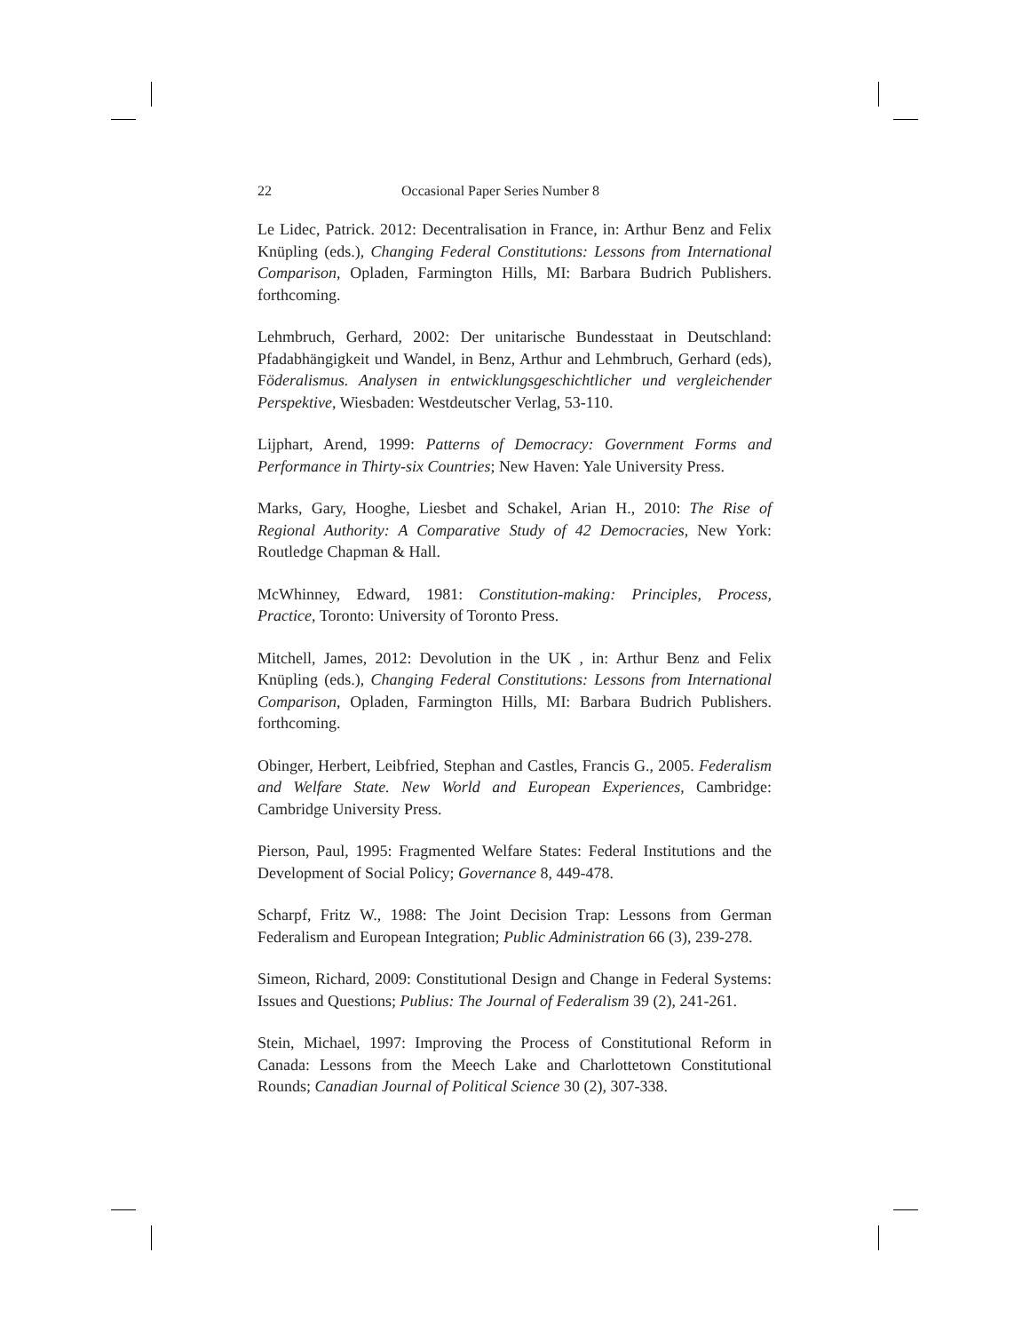22 Occasional Paper Series Number 8
Le Lidec, Patrick. 2012: Decentralisation in France, in: Arthur Benz and Felix Knüpling (eds.), Changing Federal Constitutions: Lessons from International Comparison, Opladen, Farmington Hills, MI: Barbara Budrich Publishers. forthcoming.
Lehmbruch, Gerhard, 2002: Der unitarische Bundesstaat in Deutschland: Pfadabhängigkeit und Wandel, in Benz, Arthur and Lehmbruch, Gerhard (eds), Föderalismus. Analysen in entwicklungsgeschichtlicher und vergleichender Perspektive, Wiesbaden: Westdeutscher Verlag, 53-110.
Lijphart, Arend, 1999: Patterns of Democracy: Government Forms and Performance in Thirty-six Countries; New Haven: Yale University Press.
Marks, Gary, Hooghe, Liesbet and Schakel, Arian H., 2010: The Rise of Regional Authority: A Comparative Study of 42 Democracies, New York: Routledge Chapman & Hall.
McWhinney, Edward, 1981: Constitution-making: Principles, Process, Practice, Toronto: University of Toronto Press.
Mitchell, James, 2012: Devolution in the UK , in: Arthur Benz and Felix Knüpling (eds.), Changing Federal Constitutions: Lessons from International Comparison, Opladen, Farmington Hills, MI: Barbara Budrich Publishers. forthcoming.
Obinger, Herbert, Leibfried, Stephan and Castles, Francis G., 2005. Federalism and Welfare State. New World and European Experiences, Cambridge: Cambridge University Press.
Pierson, Paul, 1995: Fragmented Welfare States: Federal Institutions and the Development of Social Policy; Governance 8, 449-478.
Scharpf, Fritz W., 1988: The Joint Decision Trap: Lessons from German Federalism and European Integration; Public Administration 66 (3), 239-278.
Simeon, Richard, 2009: Constitutional Design and Change in Federal Systems: Issues and Questions; Publius: The Journal of Federalism 39 (2), 241-261.
Stein, Michael, 1997: Improving the Process of Constitutional Reform in Canada: Lessons from the Meech Lake and Charlottetown Constitutional Rounds; Canadian Journal of Political Science 30 (2), 307-338.